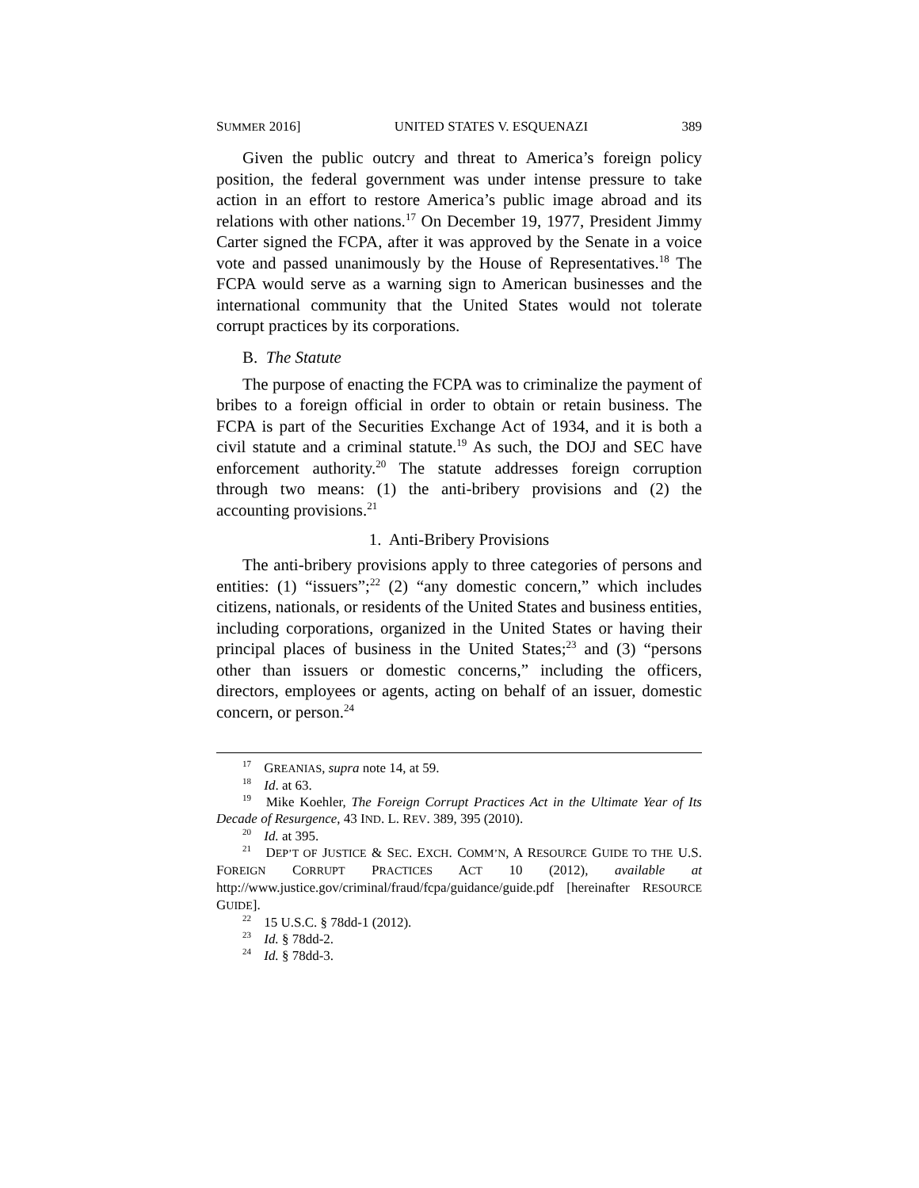SUMMER 2016] UNITED STATES V. ESQUENAZI 389
Given the public outcry and threat to America’s foreign policy position, the federal government was under intense pressure to take action in an effort to restore America’s public image abroad and its relations with other nations.<sup>17</sup> On December 19, 1977, President Jimmy Carter signed the FCPA, after it was approved by the Senate in a voice vote and passed unanimously by the House of Representatives.<sup>18</sup> The FCPA would serve as a warning sign to American businesses and the international community that the United States would not tolerate corrupt practices by its corporations.
B. The Statute
The purpose of enacting the FCPA was to criminalize the payment of bribes to a foreign official in order to obtain or retain business. The FCPA is part of the Securities Exchange Act of 1934, and it is both a civil statute and a criminal statute.<sup>19</sup> As such, the DOJ and SEC have enforcement authority.<sup>20</sup> The statute addresses foreign corruption through two means: (1) the anti-bribery provisions and (2) the accounting provisions.<sup>21</sup>
1. Anti-Bribery Provisions
The anti-bribery provisions apply to three categories of persons and entities: (1) “issuers”;<sup>22</sup> (2) “any domestic concern,” which includes citizens, nationals, or residents of the United States and business entities, including corporations, organized in the United States or having their principal places of business in the United States;<sup>23</sup> and (3) “persons other than issuers or domestic concerns,” including the officers, directors, employees or agents, acting on behalf of an issuer, domestic concern, or person.<sup>24</sup>
<sup>17</sup> GREANIAS, supra note 14, at 59.
<sup>18</sup> Id. at 63.
<sup>19</sup> Mike Koehler, The Foreign Corrupt Practices Act in the Ultimate Year of Its Decade of Resurgence, 43 IND. L. REV. 389, 395 (2010).
<sup>20</sup> Id. at 395.
<sup>21</sup> DEP’T OF JUSTICE & SEC. EXCH. COMM’N, A RESOURCE GUIDE TO THE U.S. FOREIGN CORRUPT PRACTICES ACT 10 (2012), available at http://www.justice.gov/criminal/fraud/fcpa/guidance/guide.pdf [hereinafter RESOURCE GUIDE].
<sup>22</sup> 15 U.S.C. § 78dd-1 (2012).
<sup>23</sup> Id. § 78dd-2.
<sup>24</sup> Id. § 78dd-3.